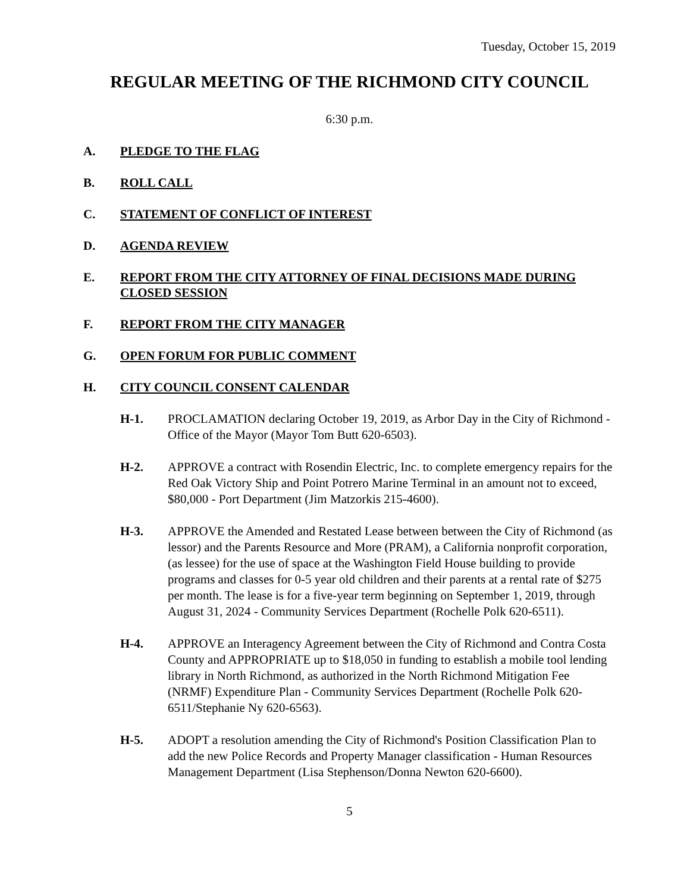Tuesday, October 15, 2019
REGULAR MEETING OF THE RICHMOND CITY COUNCIL
6:30 p.m.
A. PLEDGE TO THE FLAG
B. ROLL CALL
C. STATEMENT OF CONFLICT OF INTEREST
D. AGENDA REVIEW
E. REPORT FROM THE CITY ATTORNEY OF FINAL DECISIONS MADE DURING CLOSED SESSION
F. REPORT FROM THE CITY MANAGER
G. OPEN FORUM FOR PUBLIC COMMENT
H. CITY COUNCIL CONSENT CALENDAR
H-1. PROCLAMATION declaring October 19, 2019, as Arbor Day in the City of Richmond - Office of the Mayor (Mayor Tom Butt 620-6503).
H-2. APPROVE a contract with Rosendin Electric, Inc. to complete emergency repairs for the Red Oak Victory Ship and Point Potrero Marine Terminal in an amount not to exceed, $80,000 - Port Department (Jim Matzorkis 215-4600).
H-3. APPROVE the Amended and Restated Lease between between the City of Richmond (as lessor) and the Parents Resource and More (PRAM), a California nonprofit corporation, (as lessee) for the use of space at the Washington Field House building to provide programs and classes for 0-5 year old children and their parents at a rental rate of $275 per month. The lease is for a five-year term beginning on September 1, 2019, through August 31, 2024 - Community Services Department (Rochelle Polk 620-6511).
H-4. APPROVE an Interagency Agreement between the City of Richmond and Contra Costa County and APPROPRIATE up to $18,050 in funding to establish a mobile tool lending library in North Richmond, as authorized in the North Richmond Mitigation Fee (NRMF) Expenditure Plan - Community Services Department (Rochelle Polk 620-6511/Stephanie Ny 620-6563).
H-5. ADOPT a resolution amending the City of Richmond's Position Classification Plan to add the new Police Records and Property Manager classification - Human Resources Management Department (Lisa Stephenson/Donna Newton 620-6600).
5